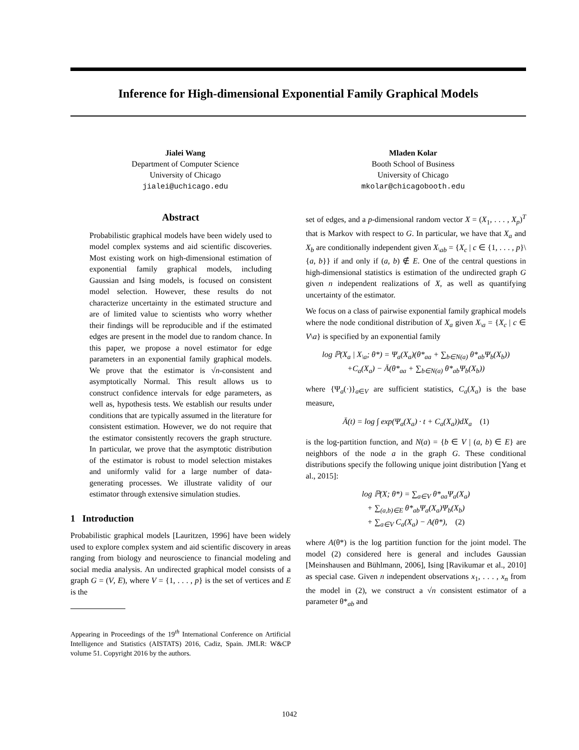Inference for High-dimensional Exponential Family Graphical Models
Jialei Wang
Department of Computer Science
University of Chicago
jialei@uchicago.edu
Mladen Kolar
Booth School of Business
University of Chicago
mkolar@chicagobooth.edu
Abstract
Probabilistic graphical models have been widely used to model complex systems and aid scientific discoveries. Most existing work on high-dimensional estimation of exponential family graphical models, including Gaussian and Ising models, is focused on consistent model selection. However, these results do not characterize uncertainty in the estimated structure and are of limited value to scientists who worry whether their findings will be reproducible and if the estimated edges are present in the model due to random chance. In this paper, we propose a novel estimator for edge parameters in an exponential family graphical models. We prove that the estimator is √n-consistent and asymptotically Normal. This result allows us to construct confidence intervals for edge parameters, as well as, hypothesis tests. We establish our results under conditions that are typically assumed in the literature for consistent estimation. However, we do not require that the estimator consistently recovers the graph structure. In particular, we prove that the asymptotic distribution of the estimator is robust to model selection mistakes and uniformly valid for a large number of data-generating processes. We illustrate validity of our estimator through extensive simulation studies.
1 Introduction
Probabilistic graphical models [Lauritzen, 1996] have been widely used to explore complex system and aid scientific discovery in areas ranging from biology and neuroscience to financial modeling and social media analysis. An undirected graphical model consists of a graph G = (V, E), where V = {1, . . . , p} is the set of vertices and E is the
Appearing in Proceedings of the 19<sup>th</sup> International Conference on Artificial Intelligence and Statistics (AISTATS) 2016, Cadiz, Spain. JMLR: W&CP volume 51. Copyright 2016 by the authors.
set of edges, and a p-dimensional random vector X = (X<sub>1</sub>, . . . , X<sub>p</sub>)<sup>T</sup> that is Markov with respect to G. In particular, we have that X<sub>a</sub> and X<sub>b</sub> are conditionally independent given X<sub>\ab</sub> = {X<sub>c</sub> | c ∈ {1, . . . , p}\{a, b}} if and only if (a, b) ∉ E. One of the central questions in high-dimensional statistics is estimation of the undirected graph G given n independent realizations of X, as well as quantifying uncertainty of the estimator.
We focus on a class of pairwise exponential family graphical models where the node conditional distribution of X<sub>a</sub> given X<sub>\a</sub> = {X<sub>c</sub> | c ∈ V\a} is specified by an exponential family
log ℙ(X<sub>a</sub> | X<sub>\a</sub>; θ*) = Ψ<sub>a</sub>(X<sub>a</sub>)(θ*<sub>aa</sub> + ∑<sub>b∈N(a)</sub> θ*<sub>ab</sub>Ψ<sub>b</sub>(X<sub>b</sub>))
+C<sub>a</sub>(X<sub>a</sub>) − Ā(θ*<sub>aa</sub> + ∑<sub>b∈N(a)</sub> θ*<sub>ab</sub>Ψ<sub>b</sub>(X<sub>b</sub>))
where {Ψ<sub>a</sub>(·)}<sub>a∈V</sub> are sufficient statistics, C<sub>a</sub>(X<sub>a</sub>) is the base measure,
Ā(t) = log ∫ exp(Ψ<sub>a</sub>(X<sub>a</sub>) · t + C<sub>a</sub>(X<sub>a</sub>))dX<sub>a</sub> (1)
is the log-partition function, and N(a) = {b ∈ V | (a, b) ∈ E} are neighbors of the node a in the graph G. These conditional distributions specify the following unique joint distribution [Yang et al., 2015]:
log ℙ(X; θ*) = ∑<sub>a∈V</sub> θ*<sub>aa</sub>Ψ<sub>a</sub>(X<sub>a</sub>)
+ ∑<sub>(a,b)∈E</sub> θ*<sub>ab</sub>Ψ<sub>a</sub>(X<sub>a</sub>)Ψ<sub>b</sub>(X<sub>b</sub>)
+ ∑<sub>a∈V</sub> C<sub>a</sub>(X<sub>a</sub>) − A(θ*), (2)
where A(θ*) is the log partition function for the joint model. The model (2) considered here is general and includes Gaussian [Meinshausen and Bühlmann, 2006], Ising [Ravikumar et al., 2010] as special case. Given n independent observations x<sub>1</sub>, . . . , x<sub>n</sub> from the model in (2), we construct a √n consistent estimator of a parameter θ*<sub>ab</sub> and
1042